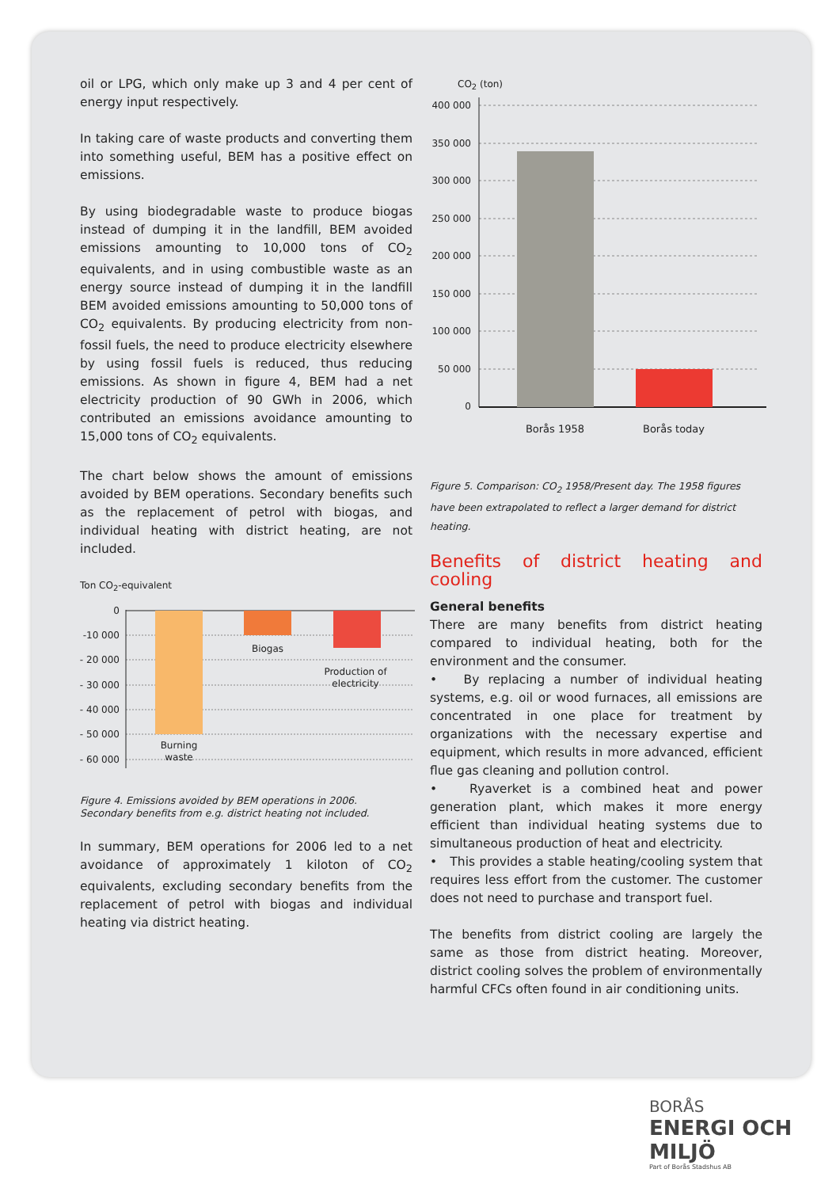oil or LPG, which only make up 3 and 4 per cent of energy input respectively.
In taking care of waste products and converting them into something useful, BEM has a positive effect on emissions.
By using biodegradable waste to produce biogas instead of dumping it in the landfill, BEM avoided emissions amounting to 10,000 tons of CO<sub>2</sub> equivalents, and in using combustible waste as an energy source instead of dumping it in the landfill BEM avoided emissions amounting to 50,000 tons of CO<sub>2</sub> equivalents. By producing electricity from non-fossil fuels, the need to produce electricity elsewhere by using fossil fuels is reduced, thus reducing emissions. As shown in figure 4, BEM had a net electricity production of 90 GWh in 2006, which contributed an emissions avoidance amounting to 15,000 tons of CO<sub>2</sub> equivalents.
The chart below shows the amount of emissions avoided by BEM operations. Secondary benefits such as the replacement of petrol with biogas, and individual heating with district heating, are not included.
Ton CO<sub>2</sub>-equivalent
0
-10 000
- 20 000
- 30 000
- 40 000
- 50 000
- 60 000
Biogas
Production of
electricity
Burning
waste
Figure 4. Emissions avoided by BEM operations in 2006.
Secondary benefits from e.g. district heating not included.
In summary, BEM operations for 2006 led to a net avoidance of approximately 1 kiloton of CO<sub>2</sub> equivalents, excluding secondary benefits from the replacement of petrol with biogas and individual heating via district heating.
CO<sub>2</sub> (ton)
400 000
350 000
300 000
250 000
200 000
150 000
100 000
50 000
0
Borås 1958
Borås today
Figure 5. Comparison: CO<sub>2</sub> 1958/Present day. The 1958 figures have been extrapolated to reflect a larger demand for district heating.
Benefits of district heating and cooling
General benefits
There are many benefits from district heating compared to individual heating, both for the environment and the consumer.
• By replacing a number of individual heating systems, e.g. oil or wood furnaces, all emissions are concentrated in one place for treatment by organizations with the necessary expertise and equipment, which results in more advanced, efficient flue gas cleaning and pollution control.
• Ryaverket is a combined heat and power generation plant, which makes it more energy efficient than individual heating systems due to simultaneous production of heat and electricity.
• This provides a stable heating/cooling system that requires less effort from the customer. The customer does not need to purchase and transport fuel.
The benefits from district cooling are largely the same as those from district heating. Moreover, district cooling solves the problem of environmentally harmful CFCs often found in air conditioning units.
BORÅS
ENERGI OCH MILJÖ
Part of Borås Stadshus AB